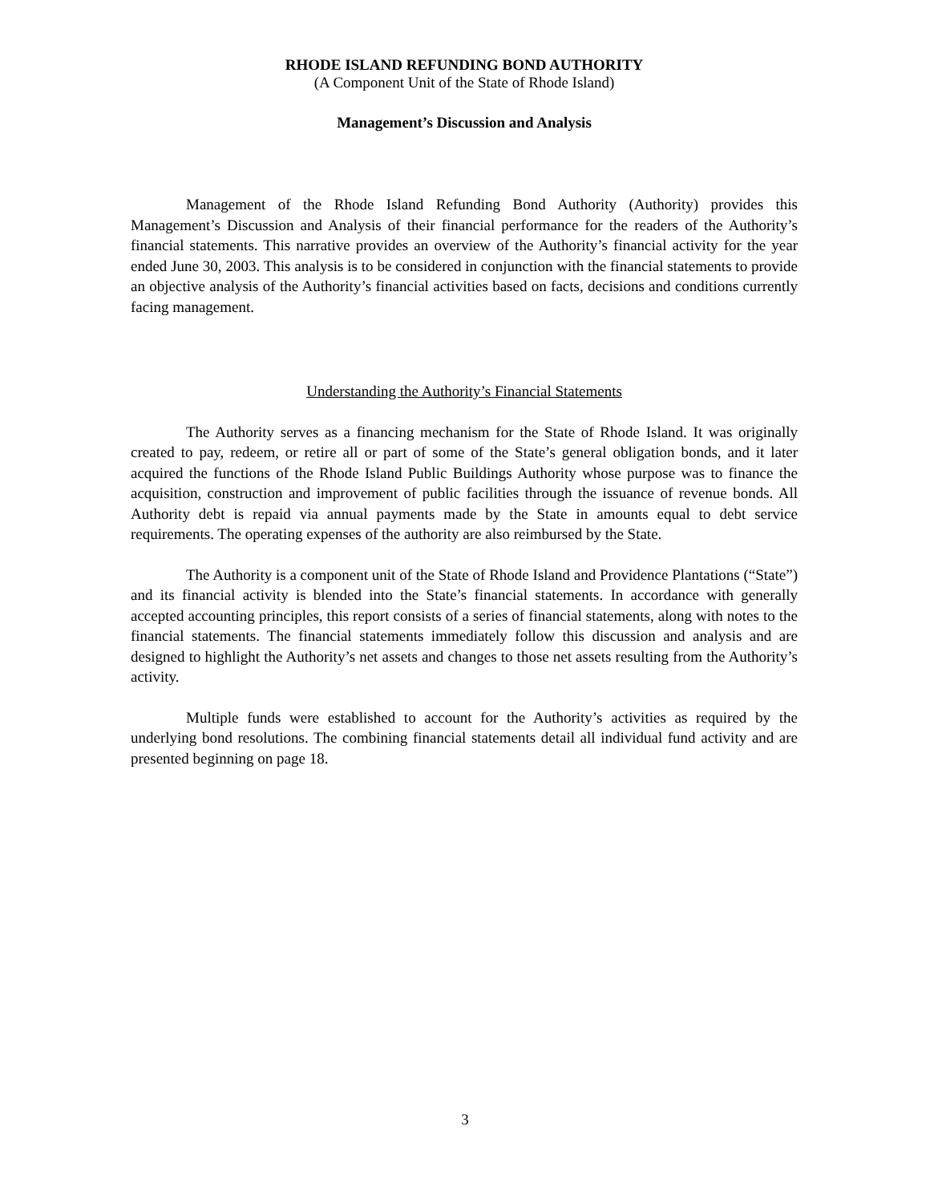RHODE ISLAND REFUNDING BOND AUTHORITY
(A Component Unit of the State of Rhode Island)
Management’s Discussion and Analysis
Management of the Rhode Island Refunding Bond Authority (Authority) provides this Management’s Discussion and Analysis of their financial performance for the readers of the Authority’s financial statements. This narrative provides an overview of the Authority’s financial activity for the year ended June 30, 2003. This analysis is to be considered in conjunction with the financial statements to provide an objective analysis of the Authority’s financial activities based on facts, decisions and conditions currently facing management.
Understanding the Authority’s Financial Statements
The Authority serves as a financing mechanism for the State of Rhode Island. It was originally created to pay, redeem, or retire all or part of some of the State’s general obligation bonds, and it later acquired the functions of the Rhode Island Public Buildings Authority whose purpose was to finance the acquisition, construction and improvement of public facilities through the issuance of revenue bonds. All Authority debt is repaid via annual payments made by the State in amounts equal to debt service requirements. The operating expenses of the authority are also reimbursed by the State.
The Authority is a component unit of the State of Rhode Island and Providence Plantations (“State”) and its financial activity is blended into the State’s financial statements. In accordance with generally accepted accounting principles, this report consists of a series of financial statements, along with notes to the financial statements. The financial statements immediately follow this discussion and analysis and are designed to highlight the Authority’s net assets and changes to those net assets resulting from the Authority’s activity.
Multiple funds were established to account for the Authority’s activities as required by the underlying bond resolutions. The combining financial statements detail all individual fund activity and are presented beginning on page 18.
3